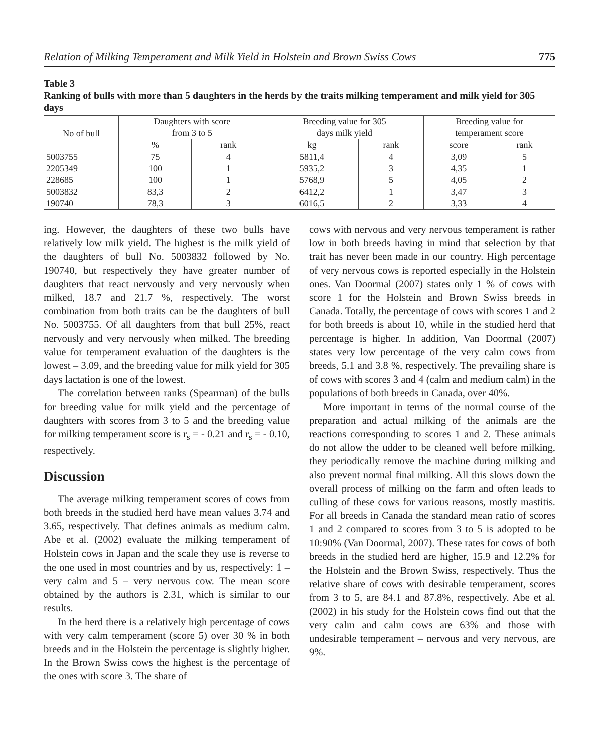Relation of Milking Temperament and Milk Yield in Holstein and Brown Swiss Cows 775
Table 3
Ranking of bulls with more than 5 daughters in the herds by the traits milking temperament and milk yield for 305 days
| No of bull | Daughters with score from 3 to 5 | | Breeding value for 305 days milk yield | | Breeding value for temperament score | |
| --- | --- | --- | --- | --- | --- | --- |
| | % | rank | kg | rank | score | rank |
| 5003755 | 75 | 4 | 5811,4 | 4 | 3,09 | 5 |
| 2205349 | 100 | 1 | 5935,2 | 3 | 4,35 | 1 |
| 228685 | 100 | 1 | 5768,9 | 5 | 4,05 | 2 |
| 5003832 | 83,3 | 2 | 6412,2 | 1 | 3,47 | 3 |
| 190740 | 78,3 | 3 | 6016,5 | 2 | 3,33 | 4 |
ing. However, the daughters of these two bulls have relatively low milk yield. The highest is the milk yield of the daughters of bull No. 5003832 followed by No. 190740, but respectively they have greater number of daughters that react nervously and very nervously when milked, 18.7 and 21.7 %, respectively. The worst combination from both traits can be the daughters of bull No. 5003755. Of all daughters from that bull 25%, react nervously and very nervously when milked. The breeding value for temperament evaluation of the daughters is the lowest – 3.09, and the breeding value for milk yield for 305 days lactation is one of the lowest.
The correlation between ranks (Spearman) of the bulls for breeding value for milk yield and the percentage of daughters with scores from 3 to 5 and the breeding value for milking temperament score is r<sub>s</sub> = - 0.21 and r<sub>s</sub> = - 0.10, respectively.
Discussion
The average milking temperament scores of cows from both breeds in the studied herd have mean values 3.74 and 3.65, respectively. That defines animals as medium calm. Abe et al. (2002) evaluate the milking temperament of Holstein cows in Japan and the scale they use is reverse to the one used in most countries and by us, respectively: 1 – very calm and 5 – very nervous cow. The mean score obtained by the authors is 2.31, which is similar to our results.
In the herd there is a relatively high percentage of cows with very calm temperament (score 5) over 30 % in both breeds and in the Holstein the percentage is slightly higher. In the Brown Swiss cows the highest is the percentage of the ones with score 3. The share of
cows with nervous and very nervous temperament is rather low in both breeds having in mind that selection by that trait has never been made in our country. High percentage of very nervous cows is reported especially in the Holstein ones. Van Doormal (2007) states only 1 % of cows with score 1 for the Holstein and Brown Swiss breeds in Canada. Totally, the percentage of cows with scores 1 and 2 for both breeds is about 10, while in the studied herd that percentage is higher. In addition, Van Doormal (2007) states very low percentage of the very calm cows from breeds, 5.1 and 3.8 %, respectively. The prevailing share is of cows with scores 3 and 4 (calm and medium calm) in the populations of both breeds in Canada, over 40%.
More important in terms of the normal course of the preparation and actual milking of the animals are the reactions corresponding to scores 1 and 2. These animals do not allow the udder to be cleaned well before milking, they periodically remove the machine during milking and also prevent normal final milking. All this slows down the overall process of milking on the farm and often leads to culling of these cows for various reasons, mostly mastitis. For all breeds in Canada the standard mean ratio of scores 1 and 2 compared to scores from 3 to 5 is adopted to be 10:90% (Van Doormal, 2007). These rates for cows of both breeds in the studied herd are higher, 15.9 and 12.2% for the Holstein and the Brown Swiss, respectively. Thus the relative share of cows with desirable temperament, scores from 3 to 5, are 84.1 and 87.8%, respectively. Abe et al. (2002) in his study for the Holstein cows find out that the very calm and calm cows are 63% and those with undesirable temperament – nervous and very nervous, are 9%.